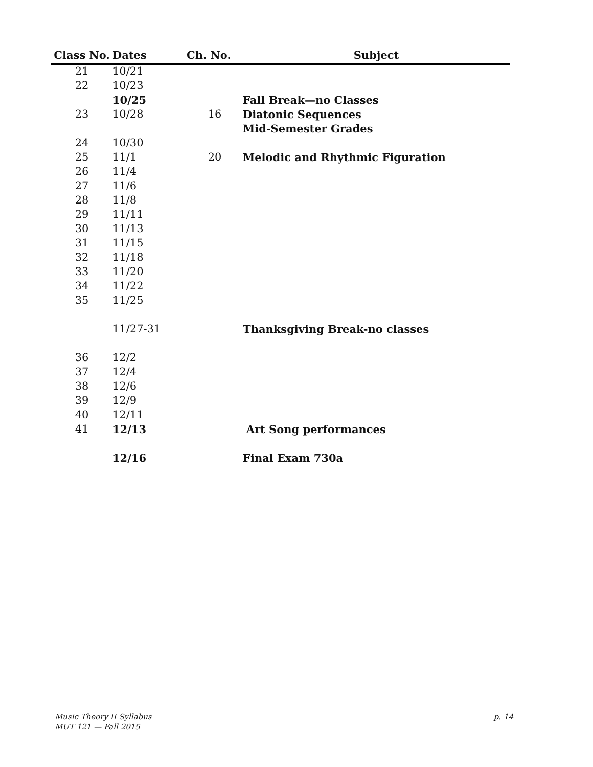| Class No. | Dates | Ch. No. | Subject |
| --- | --- | --- | --- |
| 21 | 10/21 | | |
| 22 | 10/23 | | |
| | 10/25 | | Fall Break—no Classes |
| 23 | 10/28 | 16 | Diatonic Sequences |
| | | | Mid-Semester Grades |
| 24 | 10/30 | | |
| 25 | 11/1 | 20 | Melodic and Rhythmic Figuration |
| 26 | 11/4 | | |
| 27 | 11/6 | | |
| 28 | 11/8 | | |
| 29 | 11/11 | | |
| 30 | 11/13 | | |
| 31 | 11/15 | | |
| 32 | 11/18 | | |
| 33 | 11/20 | | |
| 34 | 11/22 | | |
| 35 | 11/25 | | |
| | 11/27-31 | | Thanksgiving Break-no classes |
| 36 | 12/2 | | |
| 37 | 12/4 | | |
| 38 | 12/6 | | |
| 39 | 12/9 | | |
| 40 | 12/11 | | |
| 41 | 12/13 | | Art Song performances |
| | 12/16 | | Final Exam 730a |
Music Theory II Syllabus
MUT 121 — Fall 2015
p. 14